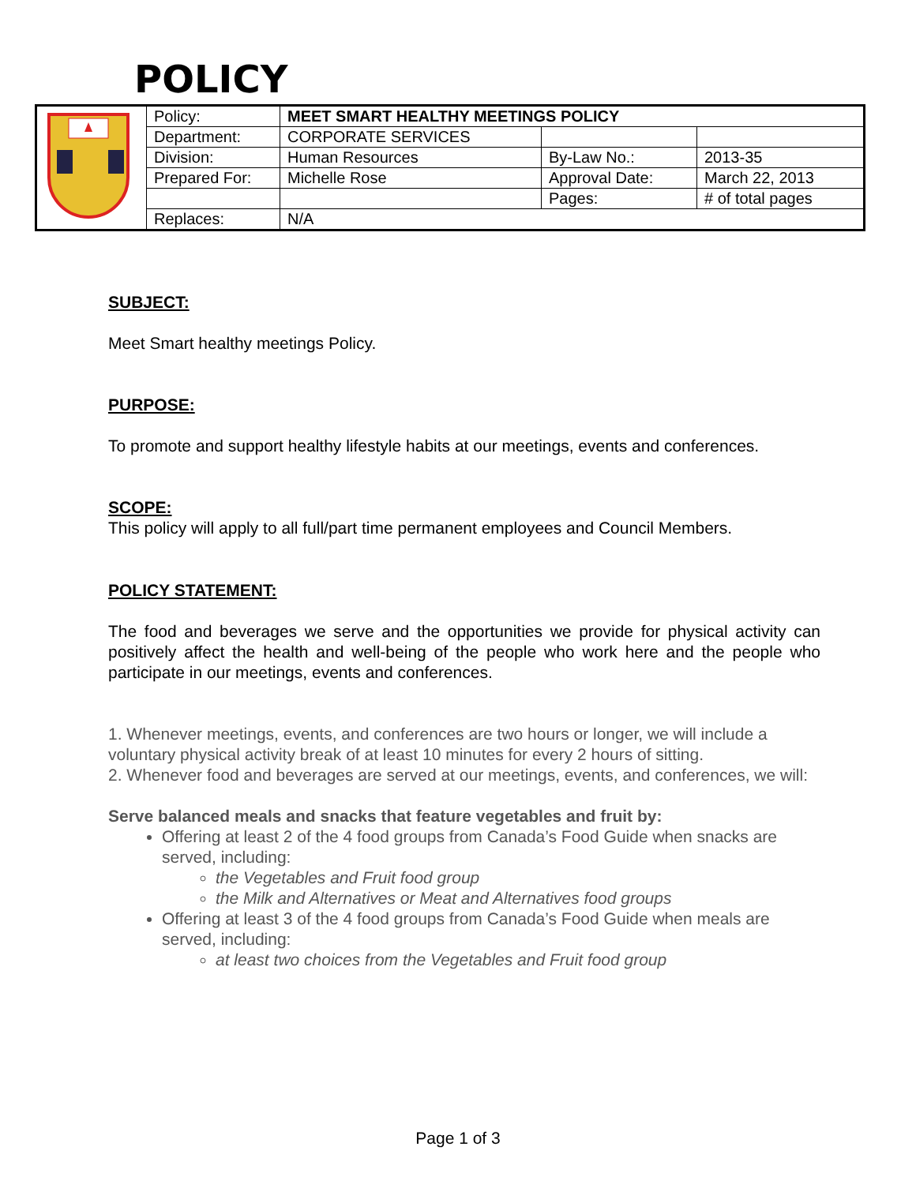POLICY
| | Policy: | MEET SMART HEALTHY MEETINGS POLICY | | |
| | Department: | CORPORATE SERVICES | | |
| | Division: | Human Resources | By-Law No.: | 2013-35 |
| | Prepared For: | Michelle Rose | Approval Date: | March 22, 2013 |
| | | | Pages: | # of total pages |
| | Replaces: | N/A | | |
SUBJECT:
Meet Smart healthy meetings Policy.
PURPOSE:
To promote and support healthy lifestyle habits at our meetings, events and conferences.
SCOPE:
This policy will apply to all full/part time permanent employees and Council Members.
POLICY STATEMENT:
The food and beverages we serve and the opportunities we provide for physical activity can positively affect the health and well-being of the people who work here and the people who participate in our meetings, events and conferences.
1. Whenever meetings, events, and conferences are two hours or longer, we will include a voluntary physical activity break of at least 10 minutes for every 2 hours of sitting.
2. Whenever food and beverages are served at our meetings, events, and conferences, we will:
Serve balanced meals and snacks that feature vegetables and fruit by:
Offering at least 2 of the 4 food groups from Canada’s Food Guide when snacks are served, including:
the Vegetables and Fruit food group
the Milk and Alternatives or Meat and Alternatives food groups
Offering at least 3 of the 4 food groups from Canada’s Food Guide when meals are served, including:
at least two choices from the Vegetables and Fruit food group
Page 1 of 3